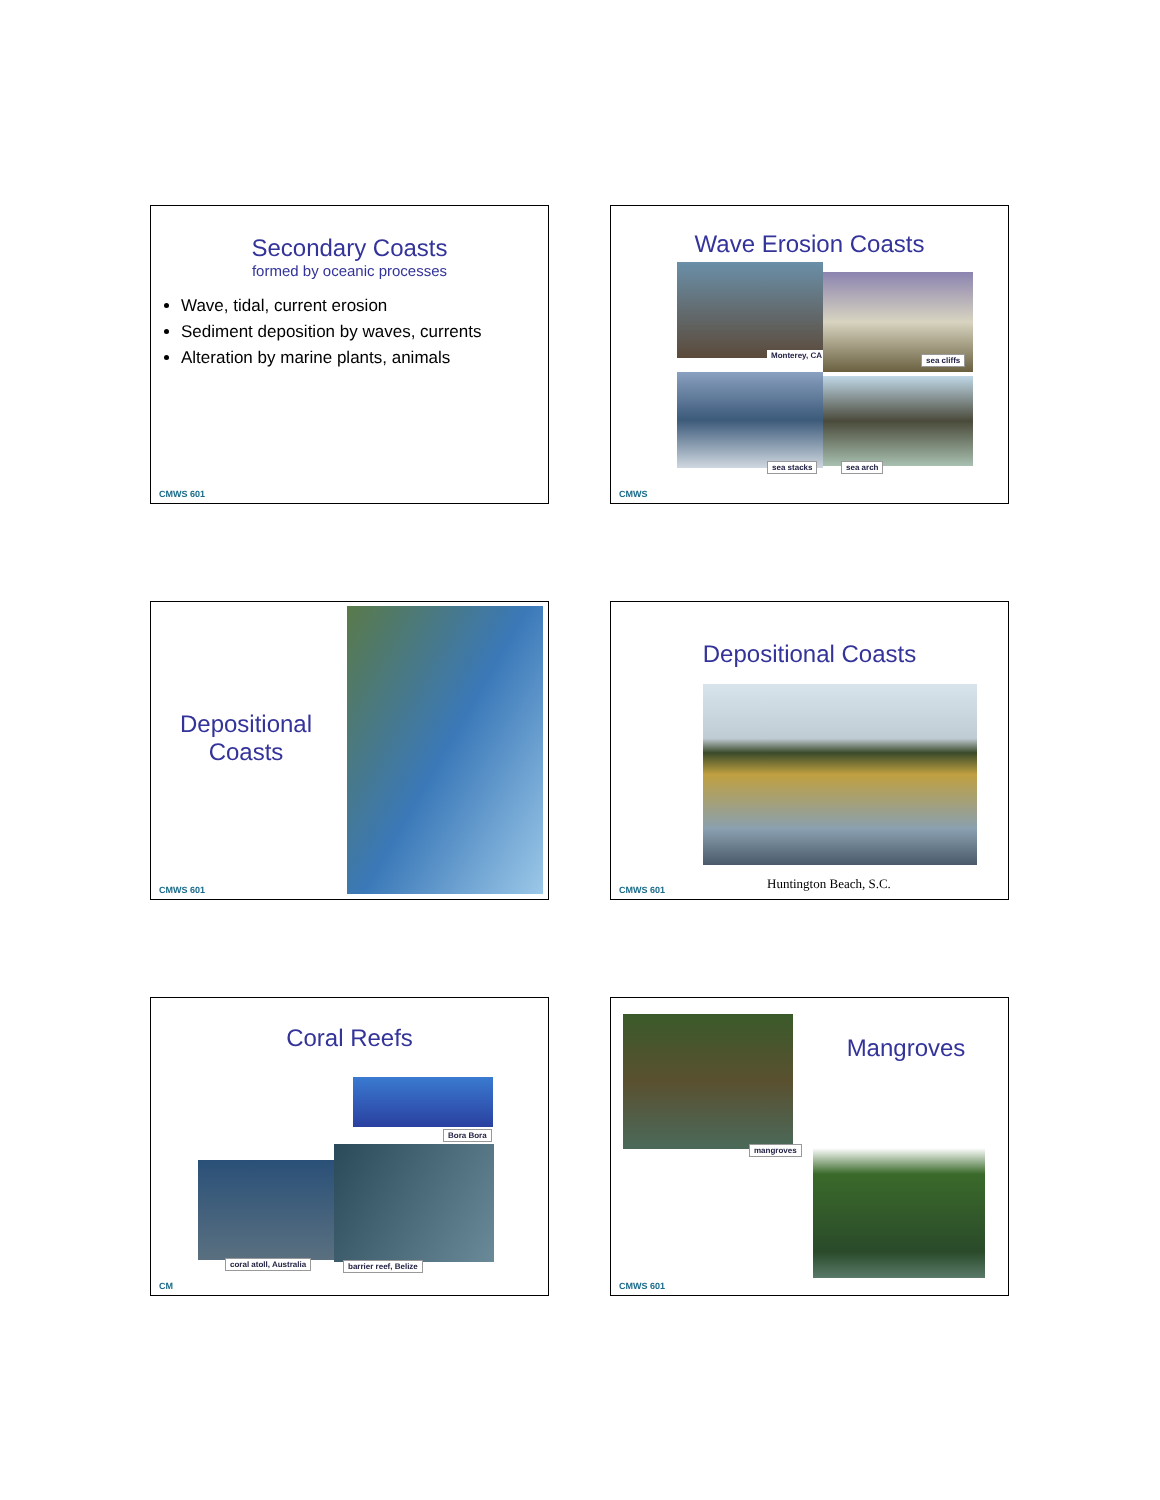Secondary Coasts
formed by oceanic processes
Wave, tidal, current erosion
Sediment deposition by waves, currents
Alteration by marine plants, animals
CMWS 601
Wave Erosion Coasts
Monterey, CA sea cliffs
sea stacks sea arch
CMWS
Depositional Coasts
CMWS 601
Depositional Coasts
Huntington Beach, S.C.
CMWS 601
Coral Reefs
Bora Bora
coral atoll, Australia barrier reef, Belize
CM
Mangroves
mangroves
CMWS 601